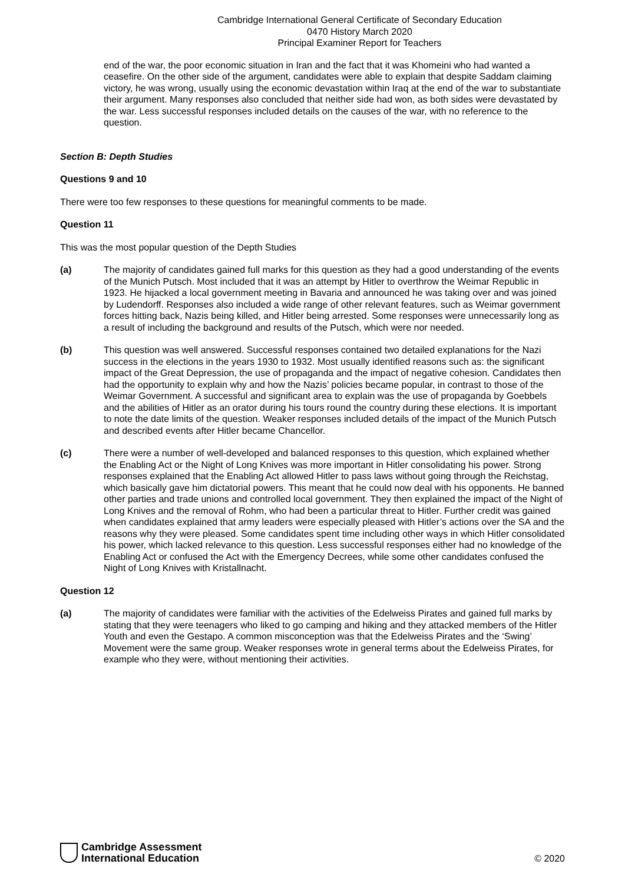Cambridge International General Certificate of Secondary Education
0470 History March 2020
Principal Examiner Report for Teachers
end of the war, the poor economic situation in Iran and the fact that it was Khomeini who had wanted a ceasefire. On the other side of the argument, candidates were able to explain that despite Saddam claiming victory, he was wrong, usually using the economic devastation within Iraq at the end of the war to substantiate their argument. Many responses also concluded that neither side had won, as both sides were devastated by the war. Less successful responses included details on the causes of the war, with no reference to the question.
Section B: Depth Studies
Questions 9 and 10
There were too few responses to these questions for meaningful comments to be made.
Question 11
This was the most popular question of the Depth Studies
(a) The majority of candidates gained full marks for this question as they had a good understanding of the events of the Munich Putsch. Most included that it was an attempt by Hitler to overthrow the Weimar Republic in 1923. He hijacked a local government meeting in Bavaria and announced he was taking over and was joined by Ludendorff. Responses also included a wide range of other relevant features, such as Weimar government forces hitting back, Nazis being killed, and Hitler being arrested. Some responses were unnecessarily long as a result of including the background and results of the Putsch, which were nor needed.
(b) This question was well answered. Successful responses contained two detailed explanations for the Nazi success in the elections in the years 1930 to 1932. Most usually identified reasons such as: the significant impact of the Great Depression, the use of propaganda and the impact of negative cohesion. Candidates then had the opportunity to explain why and how the Nazis’ policies became popular, in contrast to those of the Weimar Government. A successful and significant area to explain was the use of propaganda by Goebbels and the abilities of Hitler as an orator during his tours round the country during these elections. It is important to note the date limits of the question. Weaker responses included details of the impact of the Munich Putsch and described events after Hitler became Chancellor.
(c) There were a number of well-developed and balanced responses to this question, which explained whether the Enabling Act or the Night of Long Knives was more important in Hitler consolidating his power. Strong responses explained that the Enabling Act allowed Hitler to pass laws without going through the Reichstag, which basically gave him dictatorial powers. This meant that he could now deal with his opponents. He banned other parties and trade unions and controlled local government. They then explained the impact of the Night of Long Knives and the removal of Rohm, who had been a particular threat to Hitler. Further credit was gained when candidates explained that army leaders were especially pleased with Hitler’s actions over the SA and the reasons why they were pleased. Some candidates spent time including other ways in which Hitler consolidated his power, which lacked relevance to this question. Less successful responses either had no knowledge of the Enabling Act or confused the Act with the Emergency Decrees, while some other candidates confused the Night of Long Knives with Kristallnacht.
Question 12
(a) The majority of candidates were familiar with the activities of the Edelweiss Pirates and gained full marks by stating that they were teenagers who liked to go camping and hiking and they attacked members of the Hitler Youth and even the Gestapo. A common misconception was that the Edelweiss Pirates and the ‘Swing’ Movement were the same group. Weaker responses wrote in general terms about the Edelweiss Pirates, for example who they were, without mentioning their activities.
Cambridge Assessment
International Education
© 2020